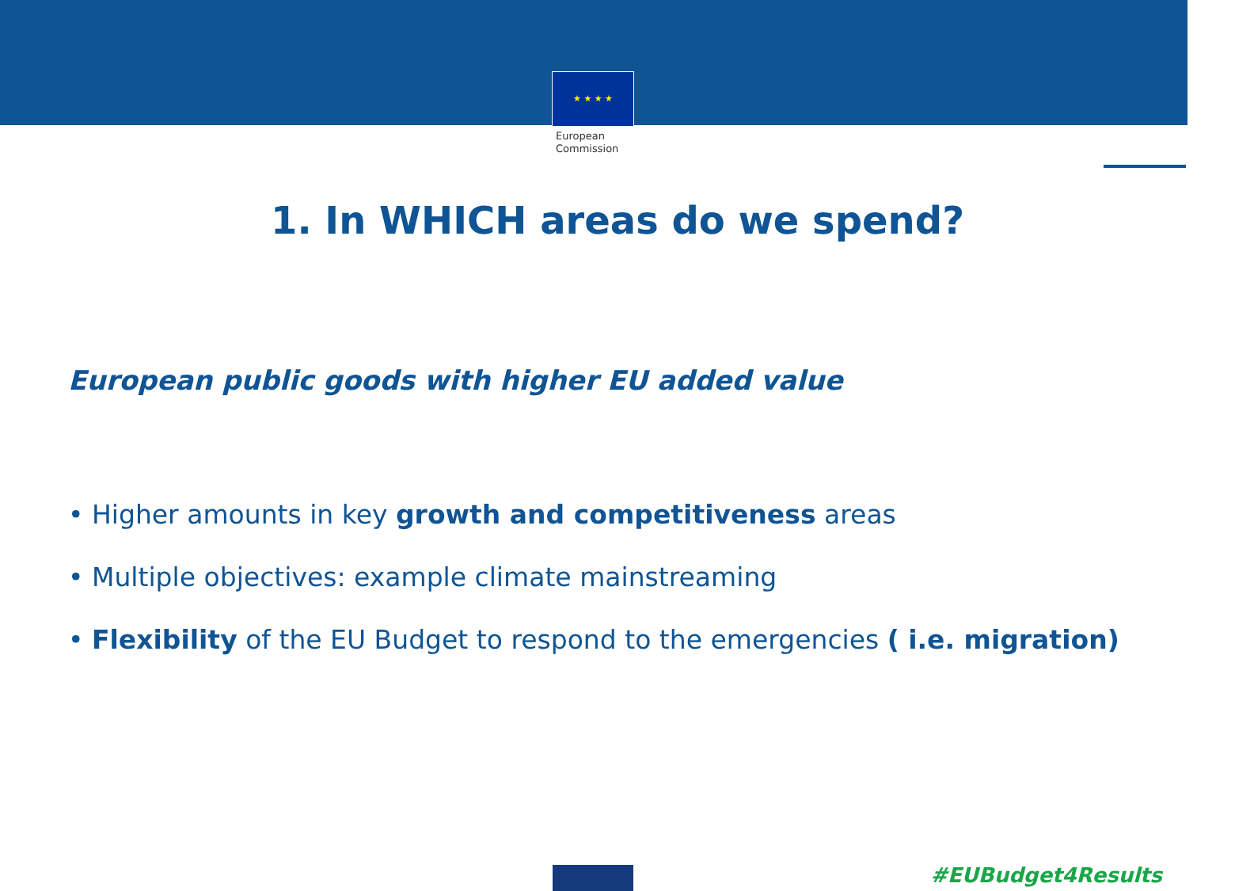★ ★ ★ ★
European
Commission
1. In WHICH areas do we spend?
European public goods with higher EU added value
• Higher amounts in key growth and competitiveness areas
• Multiple objectives: example climate mainstreaming
• Flexibility of the EU Budget to respond to the emergencies ( i.e. migration)
#EUBudget4Results